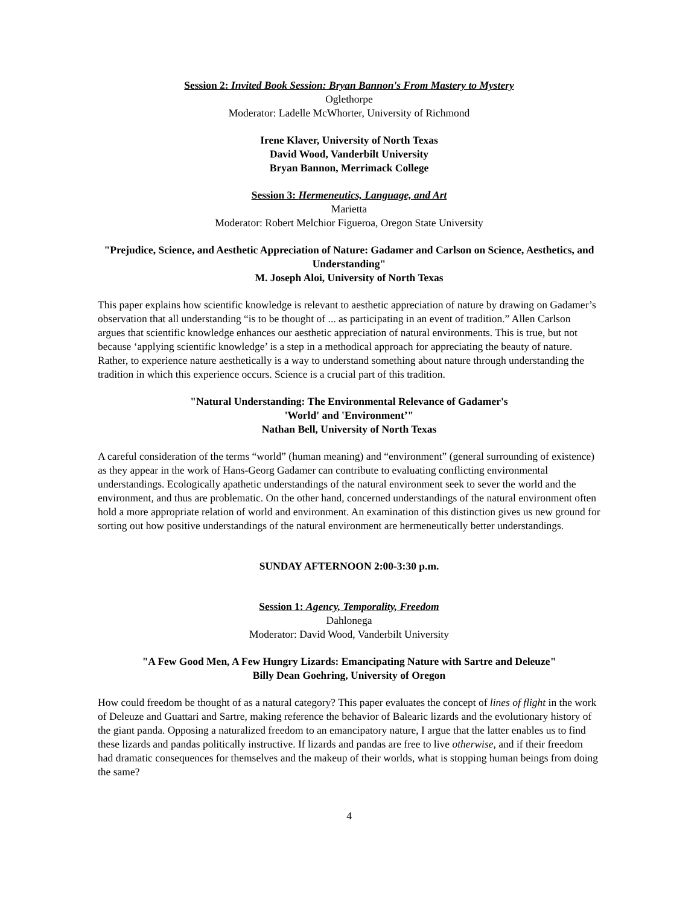Session 2: Invited Book Session: Bryan Bannon's From Mastery to Mystery
Oglethorpe
Moderator: Ladelle McWhorter, University of Richmond
Irene Klaver, University of North Texas
David Wood, Vanderbilt University
Bryan Bannon, Merrimack College
Session 3: Hermeneutics, Language, and Art
Marietta
Moderator: Robert Melchior Figueroa, Oregon State University
"Prejudice, Science, and Aesthetic Appreciation of Nature: Gadamer and Carlson on Science, Aesthetics, and Understanding"
M. Joseph Aloi, University of North Texas
This paper explains how scientific knowledge is relevant to aesthetic appreciation of nature by drawing on Gadamer’s observation that all understanding “is to be thought of ... as participating in an event of tradition.” Allen Carlson argues that scientific knowledge enhances our aesthetic appreciation of natural environments. This is true, but not because ‘applying scientific knowledge’ is a step in a methodical approach for appreciating the beauty of nature. Rather, to experience nature aesthetically is a way to understand something about nature through understanding the tradition in which this experience occurs. Science is a crucial part of this tradition.
"Natural Understanding: The Environmental Relevance of Gadamer's
'World' and 'Environment’"
Nathan Bell, University of North Texas
A careful consideration of the terms “world” (human meaning) and “environment” (general surrounding of existence) as they appear in the work of Hans-Georg Gadamer can contribute to evaluating conflicting environmental understandings. Ecologically apathetic understandings of the natural environment seek to sever the world and the environment, and thus are problematic. On the other hand, concerned understandings of the natural environment often hold a more appropriate relation of world and environment. An examination of this distinction gives us new ground for sorting out how positive understandings of the natural environment are hermeneutically better understandings.
SUNDAY AFTERNOON 2:00-3:30 p.m.
Session 1: Agency, Temporality, Freedom
Dahlonega
Moderator: David Wood, Vanderbilt University
"A Few Good Men, A Few Hungry Lizards: Emancipating Nature with Sartre and Deleuze"
Billy Dean Goehring, University of Oregon
How could freedom be thought of as a natural category? This paper evaluates the concept of lines of flight in the work of Deleuze and Guattari and Sartre, making reference the behavior of Balearic lizards and the evolutionary history of the giant panda. Opposing a naturalized freedom to an emancipatory nature, I argue that the latter enables us to find these lizards and pandas politically instructive. If lizards and pandas are free to live otherwise, and if their freedom had dramatic consequences for themselves and the makeup of their worlds, what is stopping human beings from doing the same?
4